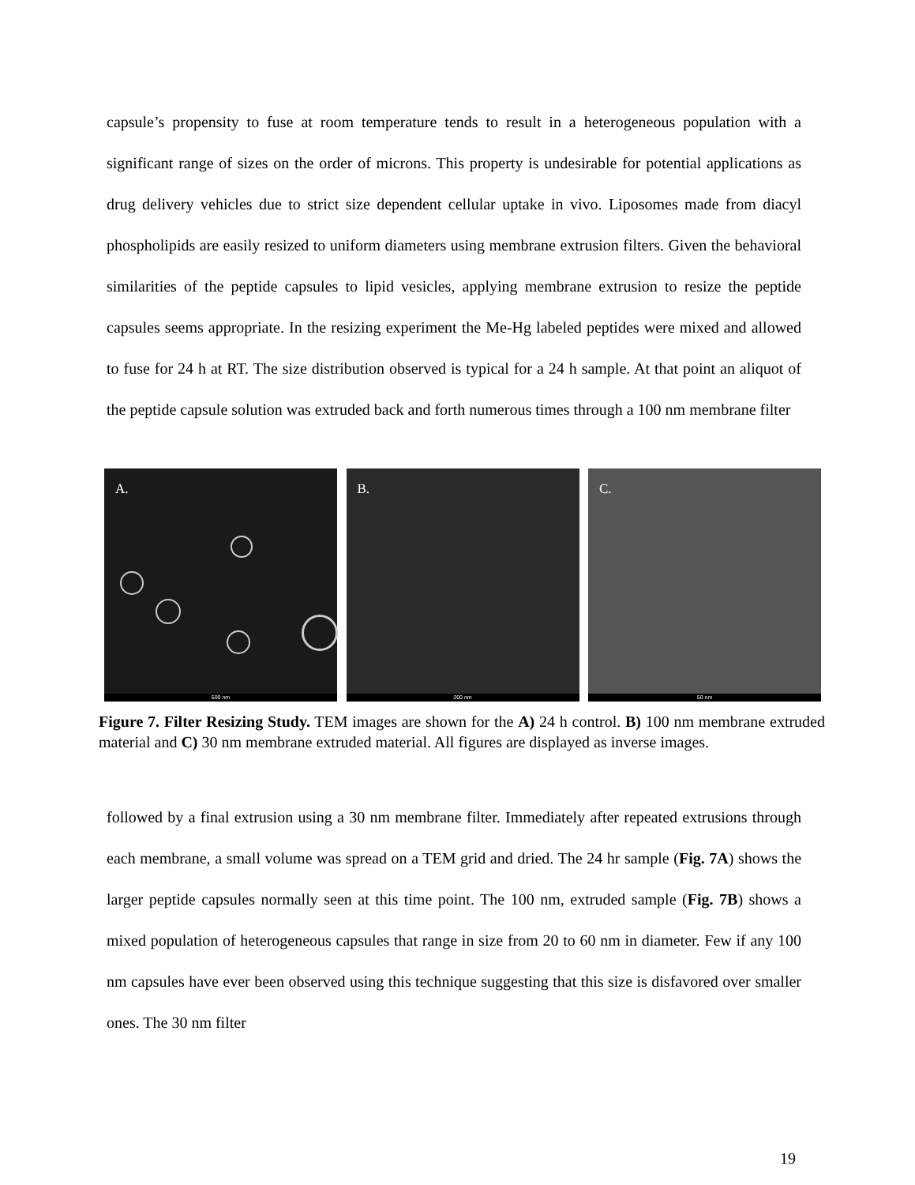capsule’s propensity to fuse at room temperature tends to result in a heterogeneous population with a significant range of sizes on the order of microns. This property is undesirable for potential applications as drug delivery vehicles due to strict size dependent cellular uptake in vivo. Liposomes made from diacyl phospholipids are easily resized to uniform diameters using membrane extrusion filters. Given the behavioral similarities of the peptide capsules to lipid vesicles, applying membrane extrusion to resize the peptide capsules seems appropriate. In the resizing experiment the Me-Hg labeled peptides were mixed and allowed to fuse for 24 h at RT. The size distribution observed is typical for a 24 h sample. At that point an aliquot of the peptide capsule solution was extruded back and forth numerous times through a 100 nm membrane filter
A.
500 nm
B.
200 nm
C.
50 nm
Figure 7. Filter Resizing Study. TEM images are shown for the A) 24 h control. B) 100 nm membrane extruded material and C) 30 nm membrane extruded material. All figures are displayed as inverse images.
followed by a final extrusion using a 30 nm membrane filter. Immediately after repeated extrusions through each membrane, a small volume was spread on a TEM grid and dried. The 24 hr sample (Fig. 7A) shows the larger peptide capsules normally seen at this time point. The 100 nm, extruded sample (Fig. 7B) shows a mixed population of heterogeneous capsules that range in size from 20 to 60 nm in diameter. Few if any 100 nm capsules have ever been observed using this technique suggesting that this size is disfavored over smaller ones. The 30 nm filter
19